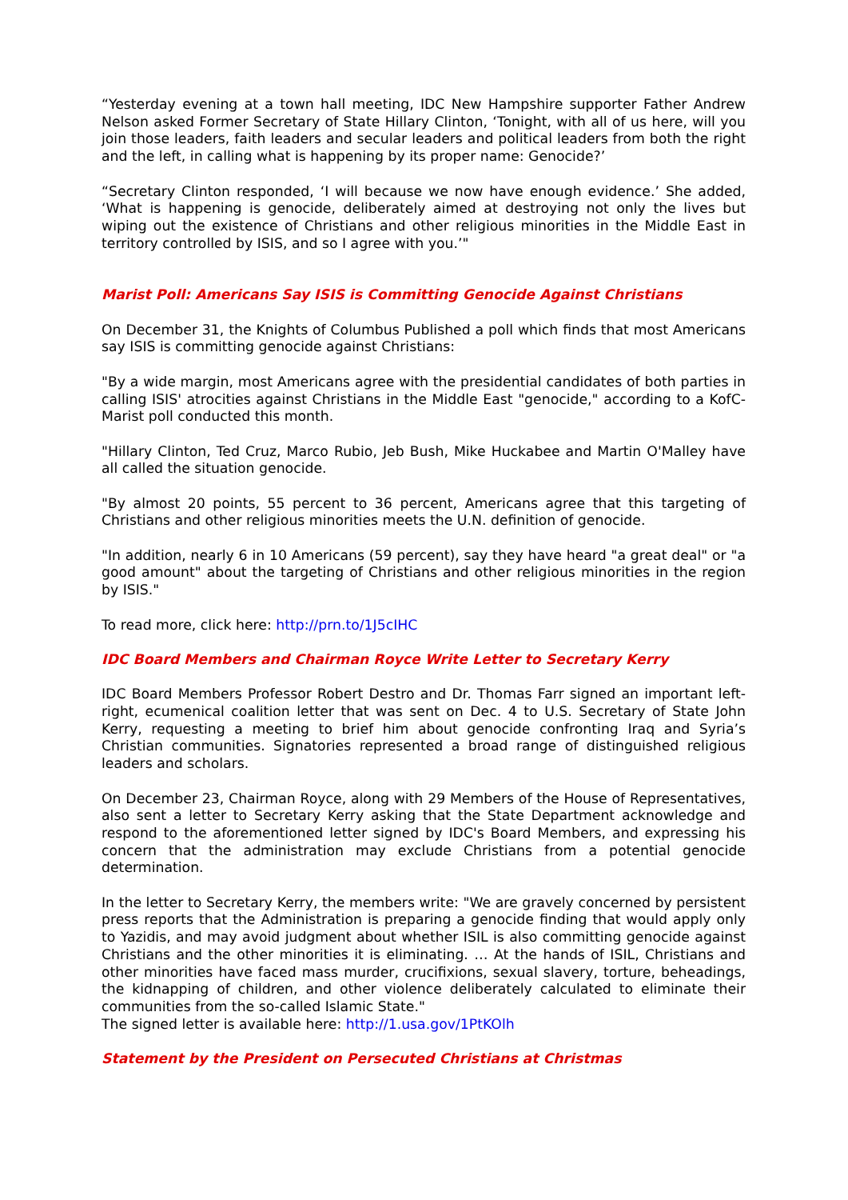“Yesterday evening at a town hall meeting, IDC New Hampshire supporter Father Andrew Nelson asked Former Secretary of State Hillary Clinton, ‘Tonight, with all of us here, will you join those leaders, faith leaders and secular leaders and political leaders from both the right and the left, in calling what is happening by its proper name: Genocide?’
“Secretary Clinton responded, ‘I will because we now have enough evidence.’ She added, ‘What is happening is genocide, deliberately aimed at destroying not only the lives but wiping out the existence of Christians and other religious minorities in the Middle East in territory controlled by ISIS, and so I agree with you.’"
Marist Poll: Americans Say ISIS is Committing Genocide Against Christians
On December 31, the Knights of Columbus Published a poll which finds that most Americans say ISIS is committing genocide against Christians:
"By a wide margin, most Americans agree with the presidential candidates of both parties in calling ISIS' atrocities against Christians in the Middle East "genocide," according to a KofC-Marist poll conducted this month.
"Hillary Clinton, Ted Cruz, Marco Rubio, Jeb Bush, Mike Huckabee and Martin O'Malley have all called the situation genocide.
"By almost 20 points, 55 percent to 36 percent, Americans agree that this targeting of Christians and other religious minorities meets the U.N. definition of genocide.
"In addition, nearly 6 in 10 Americans (59 percent), say they have heard "a great deal" or "a good amount" about the targeting of Christians and other religious minorities in the region by ISIS."
To read more, click here: http://prn.to/1J5cIHC
IDC Board Members and Chairman Royce Write Letter to Secretary Kerry
IDC Board Members Professor Robert Destro and Dr. Thomas Farr signed an important left-right, ecumenical coalition letter that was sent on Dec. 4 to U.S. Secretary of State John Kerry, requesting a meeting to brief him about genocide confronting Iraq and Syria’s Christian communities. Signatories represented a broad range of distinguished religious leaders and scholars.
On December 23, Chairman Royce, along with 29 Members of the House of Representatives, also sent a letter to Secretary Kerry asking that the State Department acknowledge and respond to the aforementioned letter signed by IDC's Board Members, and expressing his concern that the administration may exclude Christians from a potential genocide determination.
In the letter to Secretary Kerry, the members write: "We are gravely concerned by persistent press reports that the Administration is preparing a genocide finding that would apply only to Yazidis, and may avoid judgment about whether ISIL is also committing genocide against Christians and the other minorities it is eliminating. … At the hands of ISIL, Christians and other minorities have faced mass murder, crucifixions, sexual slavery, torture, beheadings, the kidnapping of children, and other violence deliberately calculated to eliminate their communities from the so-called Islamic State."
The signed letter is available here: http://1.usa.gov/1PtKOlh
Statement by the President on Persecuted Christians at Christmas